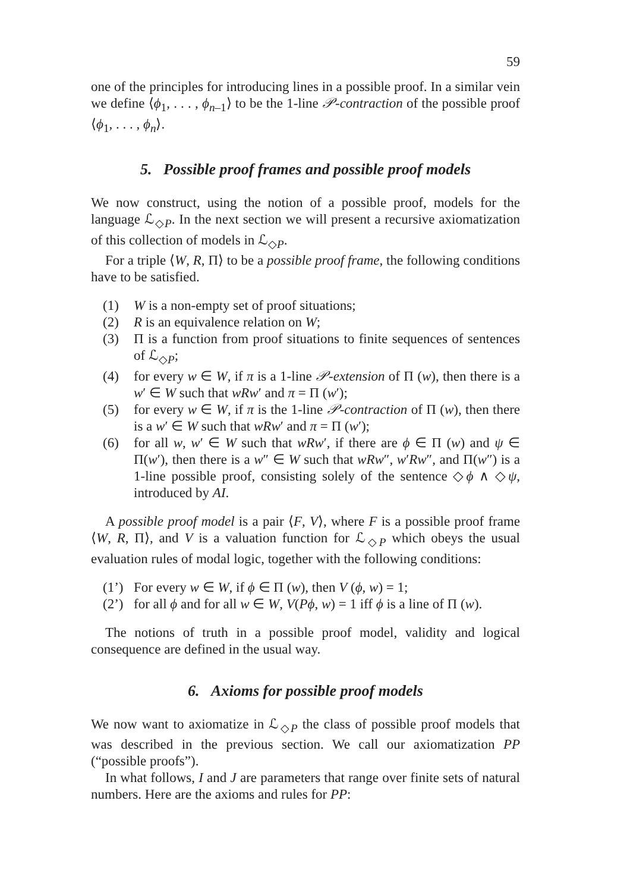59
one of the principles for introducing lines in a possible proof. In a similar vein we define ⟨ϕ<sub>1</sub>, . . . , ϕ<sub>n–1</sub>⟩ to be the 1-line 𝒫-contraction of the possible proof ⟨ϕ<sub>1</sub>, . . . , ϕ<sub>n</sub>⟩.
5. Possible proof frames and possible proof models
We now construct, using the notion of a possible proof, models for the language ℒ<sub>◇P</sub>. In the next section we will present a recursive axiomatization of this collection of models in ℒ<sub>◇P</sub>.
For a triple ⟨W, R, Π⟩ to be a possible proof frame, the following conditions have to be satisfied.
(1) W is a non-empty set of proof situations;
(2) R is an equivalence relation on W;
(3) Π is a function from proof situations to finite sequences of sentences of ℒ<sub>◇P</sub>;
(4) for every w ∈ W, if π is a 1-line 𝒫-extension of Π (w), then there is a w′ ∈ W such that wRw′ and π = Π (w′);
(5) for every w ∈ W, if π is the 1-line 𝒫-contraction of Π (w), then there is a w′ ∈ W such that wRw′ and π = Π (w′);
(6) for all w, w′ ∈ W such that wRw′, if there are ϕ ∈ Π (w) and ψ ∈ Π(w′), then there is a w″ ∈ W such that wRw″, w′Rw″, and Π(w″) is a 1-line possible proof, consisting solely of the sentence ◇ϕ ∧ ◇ψ, introduced by AI.
A possible proof model is a pair ⟨F, V⟩, where F is a possible proof frame ⟨W, R, Π⟩, and V is a valuation function for ℒ<sub>◇P</sub> which obeys the usual evaluation rules of modal logic, together with the following conditions:
(1’) For every w ∈ W, if ϕ ∈ Π (w), then V (ϕ, w) = 1;
(2’) for all ϕ and for all w ∈ W, V(Pϕ, w) = 1 iff ϕ is a line of Π (w).
The notions of truth in a possible proof model, validity and logical consequence are defined in the usual way.
6. Axioms for possible proof models
We now want to axiomatize in ℒ<sub>◇P</sub> the class of possible proof models that was described in the previous section. We call our axiomatization PP (“possible proofs”).
In what follows, I and J are parameters that range over finite sets of natural numbers. Here are the axioms and rules for PP: